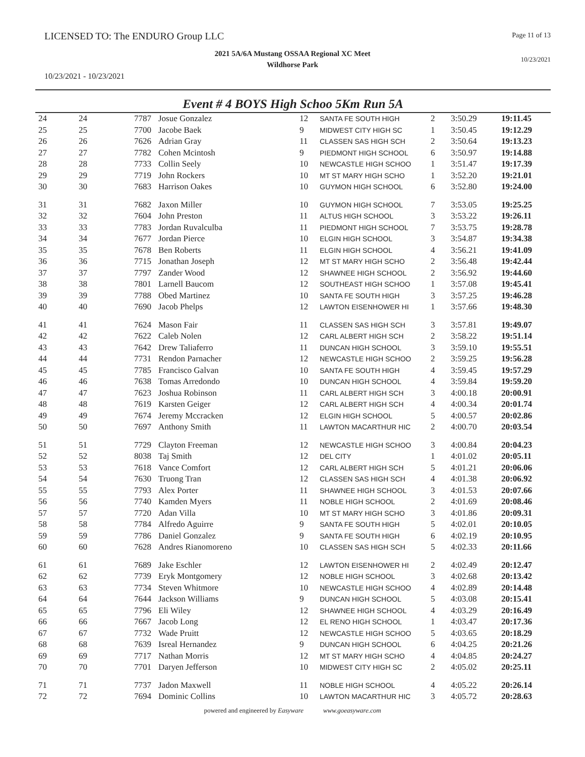LICENSED TO: The ENDURO Group LLC
Page 11 of 13
2021 5A/6A Mustang OSSAA Regional XC Meet
Wildhorse Park
10/23/2021
10/23/2021 - 10/23/2021
Event # 4 BOYS High Schoo 5Km Run 5A
| 24 | 24 | 7787 | Josue Gonzalez | 12 | SANTA FE SOUTH HIGH | 2 | 3:50.29 | 19:11.45 |
| 25 | 25 | 7700 | Jacobe Baek | 9 | MIDWEST CITY HIGH SC | 1 | 3:50.45 | 19:12.29 |
| 26 | 26 | 7626 | Adrian Gray | 11 | CLASSEN SAS HIGH SCH | 2 | 3:50.64 | 19:13.23 |
| 27 | 27 | 7782 | Cohen Mcintosh | 9 | PIEDMONT HIGH SCHOOL | 6 | 3:50.97 | 19:14.88 |
| 28 | 28 | 7733 | Collin Seely | 10 | NEWCASTLE HIGH SCHOO | 1 | 3:51.47 | 19:17.39 |
| 29 | 29 | 7719 | John Rockers | 10 | MT ST MARY HIGH SCHO | 1 | 3:52.20 | 19:21.01 |
| 30 | 30 | 7683 | Harrison Oakes | 10 | GUYMON HIGH SCHOOL | 6 | 3:52.80 | 19:24.00 |
| 31 | 31 | 7682 | Jaxon Miller | 10 | GUYMON HIGH SCHOOL | 7 | 3:53.05 | 19:25.25 |
| 32 | 32 | 7604 | John Preston | 11 | ALTUS HIGH SCHOOL | 3 | 3:53.22 | 19:26.11 |
| 33 | 33 | 7783 | Jordan Ruvalculba | 11 | PIEDMONT HIGH SCHOOL | 7 | 3:53.75 | 19:28.78 |
| 34 | 34 | 7677 | Jordan Pierce | 10 | ELGIN HIGH SCHOOL | 3 | 3:54.87 | 19:34.38 |
| 35 | 35 | 7678 | Ben Roberts | 11 | ELGIN HIGH SCHOOL | 4 | 3:56.21 | 19:41.09 |
| 36 | 36 | 7715 | Jonathan Joseph | 12 | MT ST MARY HIGH SCHO | 2 | 3:56.48 | 19:42.44 |
| 37 | 37 | 7797 | Zander Wood | 12 | SHAWNEE HIGH SCHOOL | 2 | 3:56.92 | 19:44.60 |
| 38 | 38 | 7801 | Larnell Baucom | 12 | SOUTHEAST HIGH SCHOO | 1 | 3:57.08 | 19:45.41 |
| 39 | 39 | 7788 | Obed Martinez | 10 | SANTA FE SOUTH HIGH | 3 | 3:57.25 | 19:46.28 |
| 40 | 40 | 7690 | Jacob Phelps | 12 | LAWTON EISENHOWER HI | 1 | 3:57.66 | 19:48.30 |
| 41 | 41 | 7624 | Mason Fair | 11 | CLASSEN SAS HIGH SCH | 3 | 3:57.81 | 19:49.07 |
| 42 | 42 | 7622 | Caleb Nolen | 12 | CARL ALBERT HIGH SCH | 2 | 3:58.22 | 19:51.14 |
| 43 | 43 | 7642 | Drew Taliaferro | 11 | DUNCAN HIGH SCHOOL | 3 | 3:59.10 | 19:55.51 |
| 44 | 44 | 7731 | Rendon Parnacher | 12 | NEWCASTLE HIGH SCHOO | 2 | 3:59.25 | 19:56.28 |
| 45 | 45 | 7785 | Francisco Galvan | 10 | SANTA FE SOUTH HIGH | 4 | 3:59.45 | 19:57.29 |
| 46 | 46 | 7638 | Tomas Arredondo | 10 | DUNCAN HIGH SCHOOL | 4 | 3:59.84 | 19:59.20 |
| 47 | 47 | 7623 | Joshua Robinson | 11 | CARL ALBERT HIGH SCH | 3 | 4:00.18 | 20:00.91 |
| 48 | 48 | 7619 | Karsten Geiger | 12 | CARL ALBERT HIGH SCH | 4 | 4:00.34 | 20:01.74 |
| 49 | 49 | 7674 | Jeremy Mccracken | 12 | ELGIN HIGH SCHOOL | 5 | 4:00.57 | 20:02.86 |
| 50 | 50 | 7697 | Anthony Smith | 11 | LAWTON MACARTHUR HIC | 2 | 4:00.70 | 20:03.54 |
| 51 | 51 | 7729 | Clayton Freeman | 12 | NEWCASTLE HIGH SCHOO | 3 | 4:00.84 | 20:04.23 |
| 52 | 52 | 8038 | Taj Smith | 12 | DEL CITY | 1 | 4:01.02 | 20:05.11 |
| 53 | 53 | 7618 | Vance Comfort | 12 | CARL ALBERT HIGH SCH | 5 | 4:01.21 | 20:06.06 |
| 54 | 54 | 7630 | Truong Tran | 12 | CLASSEN SAS HIGH SCH | 4 | 4:01.38 | 20:06.92 |
| 55 | 55 | 7793 | Alex Porter | 11 | SHAWNEE HIGH SCHOOL | 3 | 4:01.53 | 20:07.66 |
| 56 | 56 | 7740 | Kamden Myers | 11 | NOBLE HIGH SCHOOL | 2 | 4:01.69 | 20:08.46 |
| 57 | 57 | 7720 | Adan Villa | 10 | MT ST MARY HIGH SCHO | 3 | 4:01.86 | 20:09.31 |
| 58 | 58 | 7784 | Alfredo Aguirre | 9 | SANTA FE SOUTH HIGH | 5 | 4:02.01 | 20:10.05 |
| 59 | 59 | 7786 | Daniel Gonzalez | 9 | SANTA FE SOUTH HIGH | 6 | 4:02.19 | 20:10.95 |
| 60 | 60 | 7628 | Andres Rianomoreno | 10 | CLASSEN SAS HIGH SCH | 5 | 4:02.33 | 20:11.66 |
| 61 | 61 | 7689 | Jake Eschler | 12 | LAWTON EISENHOWER HI | 2 | 4:02.49 | 20:12.47 |
| 62 | 62 | 7739 | Eryk Montgomery | 12 | NOBLE HIGH SCHOOL | 3 | 4:02.68 | 20:13.42 |
| 63 | 63 | 7734 | Steven Whitmore | 10 | NEWCASTLE HIGH SCHOO | 4 | 4:02.89 | 20:14.48 |
| 64 | 64 | 7644 | Jackson Williams | 9 | DUNCAN HIGH SCHOOL | 5 | 4:03.08 | 20:15.41 |
| 65 | 65 | 7796 | Eli Wiley | 12 | SHAWNEE HIGH SCHOOL | 4 | 4:03.29 | 20:16.49 |
| 66 | 66 | 7667 | Jacob Long | 12 | EL RENO HIGH SCHOOL | 1 | 4:03.47 | 20:17.36 |
| 67 | 67 | 7732 | Wade Pruitt | 12 | NEWCASTLE HIGH SCHOO | 5 | 4:03.65 | 20:18.29 |
| 68 | 68 | 7639 | Isreal Hernandez | 9 | DUNCAN HIGH SCHOOL | 6 | 4:04.25 | 20:21.26 |
| 69 | 69 | 7717 | Nathan Morris | 12 | MT ST MARY HIGH SCHO | 4 | 4:04.85 | 20:24.27 |
| 70 | 70 | 7701 | Daryen Jefferson | 10 | MIDWEST CITY HIGH SC | 2 | 4:05.02 | 20:25.11 |
| 71 | 71 | 7737 | Jadon Maxwell | 11 | NOBLE HIGH SCHOOL | 4 | 4:05.22 | 20:26.14 |
| 72 | 72 | 7694 | Dominic Collins | 10 | LAWTON MACARTHUR HIC | 3 | 4:05.72 | 20:28.63 |
powered and engineered by Easyware www.goeasyware.com